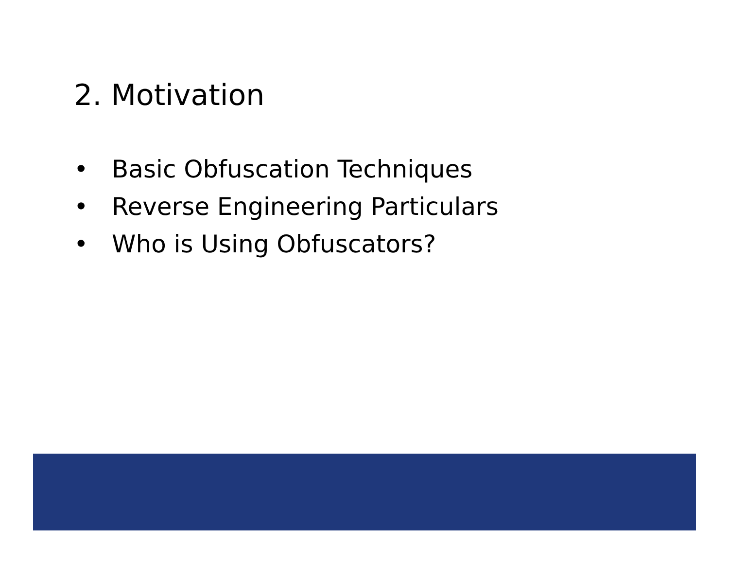2. Motivation
• Basic Obfuscation Techniques
• Reverse Engineering Particulars
• Who is Using Obfuscators?